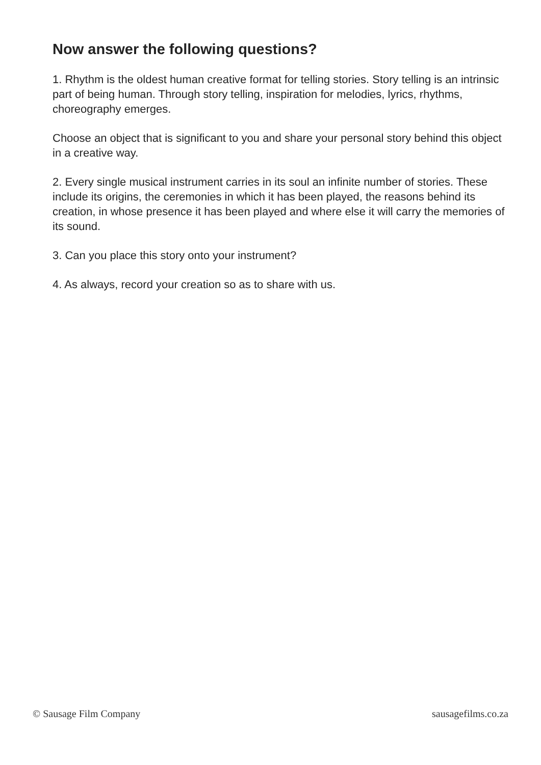Now answer the following questions?
1. Rhythm is the oldest human creative format for telling stories. Story telling is an intrinsic part of being human. Through story telling, inspiration for melodies, lyrics, rhythms, choreography emerges.
Choose an object that is significant to you and share your personal story behind this object in a creative way.
2. Every single musical instrument carries in its soul an infinite number of stories. These include its origins, the ceremonies in which it has been played, the reasons behind its creation, in whose presence it has been played and where else it will carry the memories of its sound.
3. Can you place this story onto your instrument?
4. As always, record your creation so as to share with us.
© Sausage Film Company sausagefilms.co.za